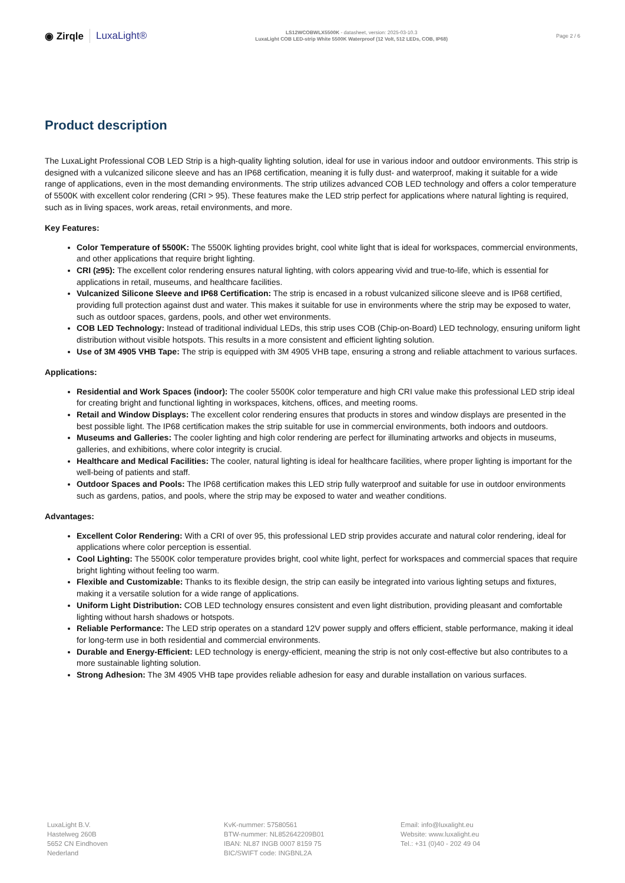◉ Zirqle LuxaLight®
LS12WCOBWLX5500K - datasheet, version: 2025-03-10.3
LuxaLight COB LED-strip White 5500K Waterproof (12 Volt, 512 LEDs, COB, IP68)
Page 2 / 6
Product description
The LuxaLight Professional COB LED Strip is a high-quality lighting solution, ideal for use in various indoor and outdoor environments. This strip is designed with a vulcanized silicone sleeve and has an IP68 certification, meaning it is fully dust- and waterproof, making it suitable for a wide range of applications, even in the most demanding environments. The strip utilizes advanced COB LED technology and offers a color temperature of 5500K with excellent color rendering (CRI > 95). These features make the LED strip perfect for applications where natural lighting is required, such as in living spaces, work areas, retail environments, and more.
Key Features:
Color Temperature of 5500K: The 5500K lighting provides bright, cool white light that is ideal for workspaces, commercial environments, and other applications that require bright lighting.
CRI (≥95): The excellent color rendering ensures natural lighting, with colors appearing vivid and true-to-life, which is essential for applications in retail, museums, and healthcare facilities.
Vulcanized Silicone Sleeve and IP68 Certification: The strip is encased in a robust vulcanized silicone sleeve and is IP68 certified, providing full protection against dust and water. This makes it suitable for use in environments where the strip may be exposed to water, such as outdoor spaces, gardens, pools, and other wet environments.
COB LED Technology: Instead of traditional individual LEDs, this strip uses COB (Chip-on-Board) LED technology, ensuring uniform light distribution without visible hotspots. This results in a more consistent and efficient lighting solution.
Use of 3M 4905 VHB Tape: The strip is equipped with 3M 4905 VHB tape, ensuring a strong and reliable attachment to various surfaces.
Applications:
Residential and Work Spaces (indoor): The cooler 5500K color temperature and high CRI value make this professional LED strip ideal for creating bright and functional lighting in workspaces, kitchens, offices, and meeting rooms.
Retail and Window Displays: The excellent color rendering ensures that products in stores and window displays are presented in the best possible light. The IP68 certification makes the strip suitable for use in commercial environments, both indoors and outdoors.
Museums and Galleries: The cooler lighting and high color rendering are perfect for illuminating artworks and objects in museums, galleries, and exhibitions, where color integrity is crucial.
Healthcare and Medical Facilities: The cooler, natural lighting is ideal for healthcare facilities, where proper lighting is important for the well-being of patients and staff.
Outdoor Spaces and Pools: The IP68 certification makes this LED strip fully waterproof and suitable for use in outdoor environments such as gardens, patios, and pools, where the strip may be exposed to water and weather conditions.
Advantages:
Excellent Color Rendering: With a CRI of over 95, this professional LED strip provides accurate and natural color rendering, ideal for applications where color perception is essential.
Cool Lighting: The 5500K color temperature provides bright, cool white light, perfect for workspaces and commercial spaces that require bright lighting without feeling too warm.
Flexible and Customizable: Thanks to its flexible design, the strip can easily be integrated into various lighting setups and fixtures, making it a versatile solution for a wide range of applications.
Uniform Light Distribution: COB LED technology ensures consistent and even light distribution, providing pleasant and comfortable lighting without harsh shadows or hotspots.
Reliable Performance: The LED strip operates on a standard 12V power supply and offers efficient, stable performance, making it ideal for long-term use in both residential and commercial environments.
Durable and Energy-Efficient: LED technology is energy-efficient, meaning the strip is not only cost-effective but also contributes to a more sustainable lighting solution.
Strong Adhesion: The 3M 4905 VHB tape provides reliable adhesion for easy and durable installation on various surfaces.
LuxaLight B.V.
Hastelweg 260B
5652 CN Eindhoven
Nederland
KvK-nummer: 57580561
BTW-nummer: NL852642209B01
IBAN: NL87 INGB 0007 8159 75
BIC/SWIFT code: INGBNL2A
Email: info@luxalight.eu
Website: www.luxalight.eu
Tel.: +31 (0)40 - 202 49 04